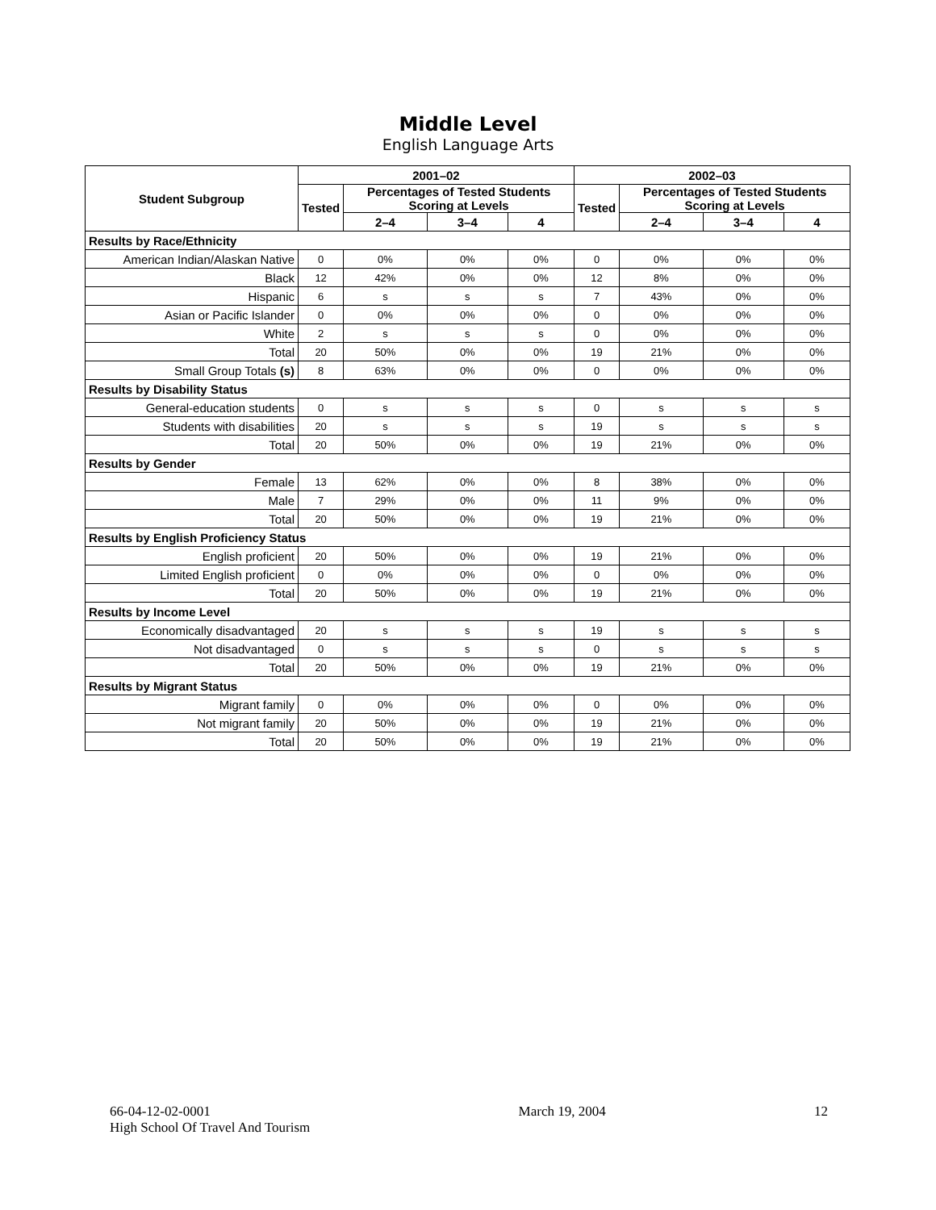Middle Level
English Language Arts
| Student Subgroup | 2001–02 | | | | 2002–03 | | | |
| --- | --- | --- | --- | --- | --- | --- | --- | --- |
| | Tested | Percentages of Tested Students Scoring at Levels | | | Tested | Percentages of Tested Students Scoring at Levels | | |
| | | 2–4 | 3–4 | 4 | | 2–4 | 3–4 | 4 |
| Results by Race/Ethnicity | | | | | | | | |
| American Indian/Alaskan Native | 0 | 0% | 0% | 0% | 0 | 0% | 0% | 0% |
| Black | 12 | 42% | 0% | 0% | 12 | 8% | 0% | 0% |
| Hispanic | 6 | s | s | s | 7 | 43% | 0% | 0% |
| Asian or Pacific Islander | 0 | 0% | 0% | 0% | 0 | 0% | 0% | 0% |
| White | 2 | s | s | s | 0 | 0% | 0% | 0% |
| Total | 20 | 50% | 0% | 0% | 19 | 21% | 0% | 0% |
| Small Group Totals (s) | 8 | 63% | 0% | 0% | 0 | 0% | 0% | 0% |
| Results by Disability Status | | | | | | | | |
| General-education students | 0 | s | s | s | 0 | s | s | s |
| Students with disabilities | 20 | s | s | s | 19 | s | s | s |
| Total | 20 | 50% | 0% | 0% | 19 | 21% | 0% | 0% |
| Results by Gender | | | | | | | | |
| Female | 13 | 62% | 0% | 0% | 8 | 38% | 0% | 0% |
| Male | 7 | 29% | 0% | 0% | 11 | 9% | 0% | 0% |
| Total | 20 | 50% | 0% | 0% | 19 | 21% | 0% | 0% |
| Results by English Proficiency Status | | | | | | | | |
| English proficient | 20 | 50% | 0% | 0% | 19 | 21% | 0% | 0% |
| Limited English proficient | 0 | 0% | 0% | 0% | 0 | 0% | 0% | 0% |
| Total | 20 | 50% | 0% | 0% | 19 | 21% | 0% | 0% |
| Results by Income Level | | | | | | | | |
| Economically disadvantaged | 20 | s | s | s | 19 | s | s | s |
| Not disadvantaged | 0 | s | s | s | 0 | s | s | s |
| Total | 20 | 50% | 0% | 0% | 19 | 21% | 0% | 0% |
| Results by Migrant Status | | | | | | | | |
| Migrant family | 0 | 0% | 0% | 0% | 0 | 0% | 0% | 0% |
| Not migrant family | 20 | 50% | 0% | 0% | 19 | 21% | 0% | 0% |
| Total | 20 | 50% | 0% | 0% | 19 | 21% | 0% | 0% |
66-04-12-02-0001
High School Of Travel And Tourism
March 19, 2004 12